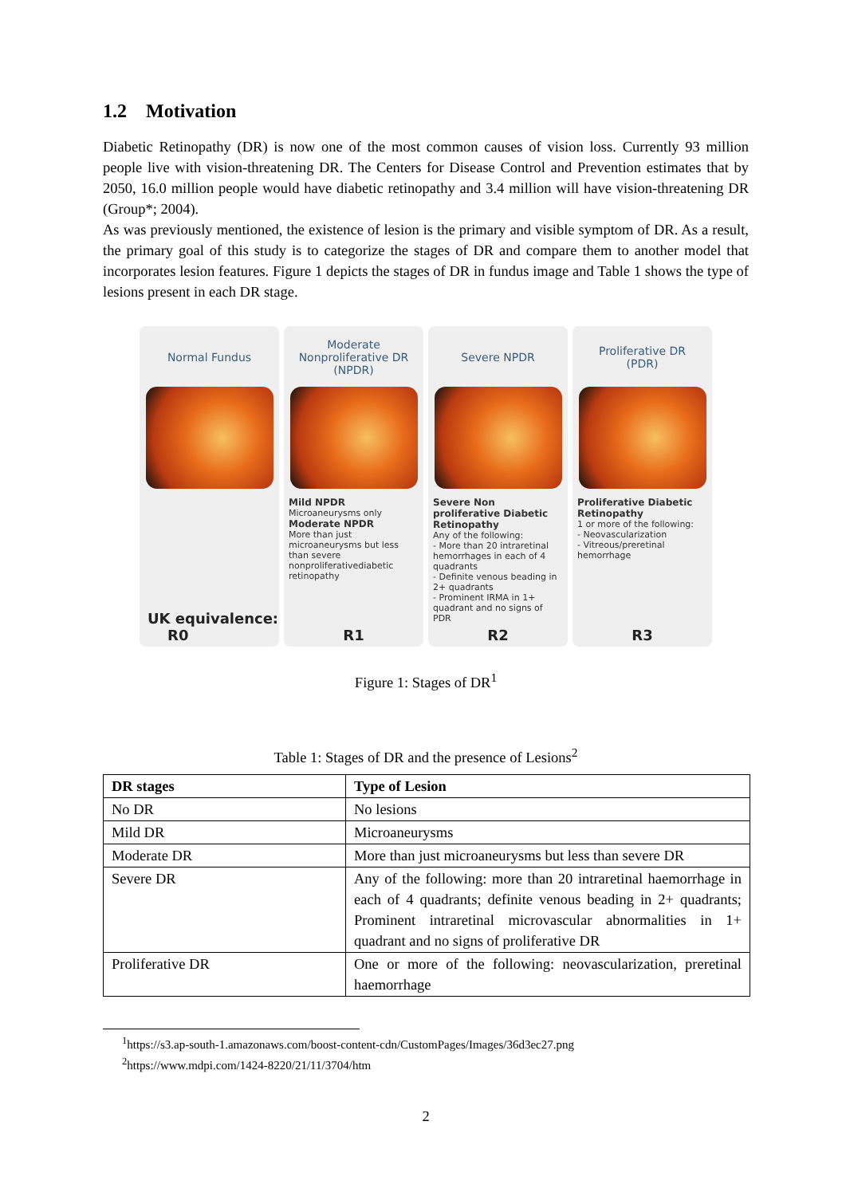1.2 Motivation
Diabetic Retinopathy (DR) is now one of the most common causes of vision loss. Currently 93 million people live with vision-threatening DR. The Centers for Disease Control and Prevention estimates that by 2050, 16.0 million people would have diabetic retinopathy and 3.4 million will have vision-threatening DR (Group*; 2004).
As was previously mentioned, the existence of lesion is the primary and visible symptom of DR. As a result, the primary goal of this study is to categorize the stages of DR and compare them to another model that incorporates lesion features. Figure 1 depicts the stages of DR in fundus image and Table 1 shows the type of lesions present in each DR stage.
Normal Fundus
UK equivalence:
R0
Moderate
Nonproliferative DR
(NPDR)
Mild NPDR
Microaneurysms only
Moderate NPDR
More than just microaneurysms but less than severe nonproliferativediabetic retinopathy
R1
Severe NPDR
Severe Non proliferative Diabetic Retinopathy
Any of the following:
- More than 20 intraretinal hemorrhages in each of 4 quadrants
- Definite venous beading in 2+ quadrants
- Prominent IRMA in 1+ quadrant and no signs of PDR
R2
Proliferative DR
(PDR)
Proliferative Diabetic Retinopathy
1 or more of the following:
- Neovascularization
- Vitreous/preretinal hemorrhage
R3
Figure 1: Stages of DR<sup>1</sup>
Table 1: Stages of DR and the presence of Lesions<sup>2</sup>
| DR stages | Type of Lesion |
| --- | --- |
| No DR | No lesions |
| Mild DR | Microaneurysms |
| Moderate DR | More than just microaneurysms but less than severe DR |
| Severe DR | Any of the following: more than 20 intraretinal haemorrhage in each of 4 quadrants; definite venous beading in 2+ quadrants; Prominent intraretinal microvascular abnormalities in 1+ quadrant and no signs of proliferative DR |
| Proliferative DR | One or more of the following: neovascularization, preretinal haemorrhage |
<sup>1</sup> https://s3.ap-south-1.amazonaws.com/boost-content-cdn/CustomPages/Images/36d3ec27.png
<sup>2</sup> https://www.mdpi.com/1424-8220/21/11/3704/htm
2